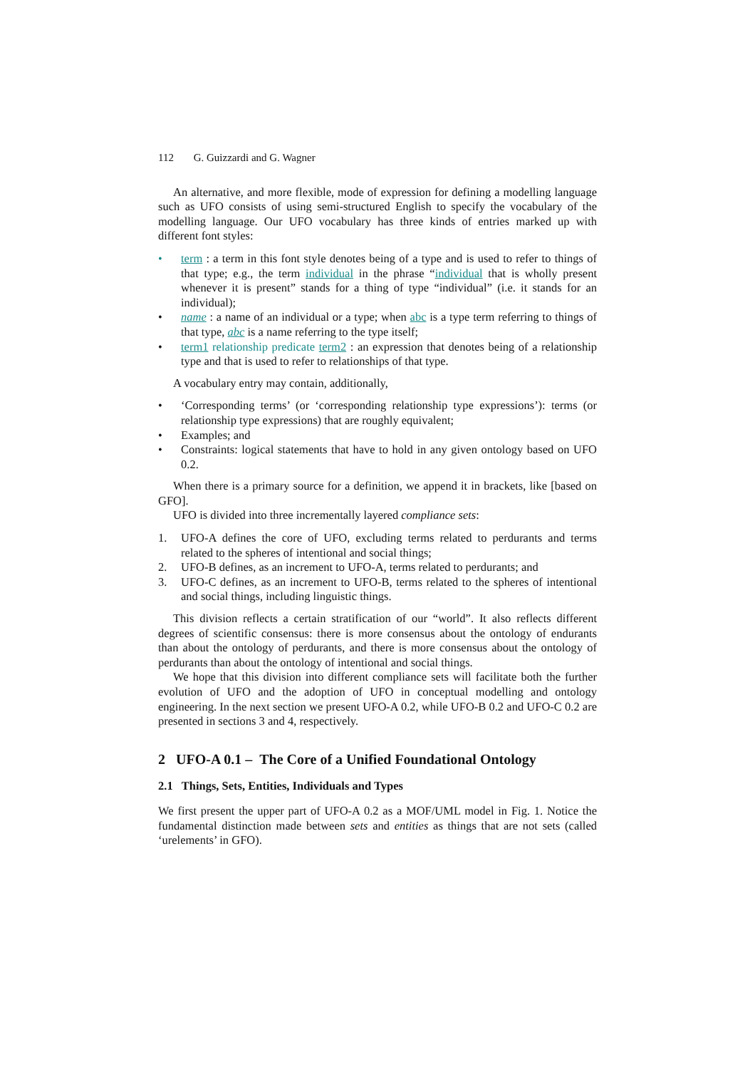112 G. Guizzardi and G. Wagner
An alternative, and more flexible, mode of expression for defining a modelling language such as UFO consists of using semi-structured English to specify the vocabulary of the modelling language. Our UFO vocabulary has three kinds of entries marked up with different font styles:
• term : a term in this font style denotes being of a type and is used to refer to things of that type; e.g., the term individual in the phrase “individual that is wholly present whenever it is present” stands for a thing of type “individual” (i.e. it stands for an individual);
• name : a name of an individual or a type; when abc is a type term referring to things of that type, abc is a name referring to the type itself;
• term1 relationship predicate term2 : an expression that denotes being of a relationship type and that is used to refer to relationships of that type.
A vocabulary entry may contain, additionally,
• ‘Corresponding terms’ (or ‘corresponding relationship type expressions’): terms (or relationship type expressions) that are roughly equivalent;
• Examples; and
• Constraints: logical statements that have to hold in any given ontology based on UFO 0.2.
When there is a primary source for a definition, we append it in brackets, like [based on GFO].
UFO is divided into three incrementally layered compliance sets:
1. UFO-A defines the core of UFO, excluding terms related to perdurants and terms related to the spheres of intentional and social things;
2. UFO-B defines, as an increment to UFO-A, terms related to perdurants; and
3. UFO-C defines, as an increment to UFO-B, terms related to the spheres of intentional and social things, including linguistic things.
This division reflects a certain stratification of our “world”. It also reflects different degrees of scientific consensus: there is more consensus about the ontology of endurants than about the ontology of perdurants, and there is more consensus about the ontology of perdurants than about the ontology of intentional and social things.
We hope that this division into different compliance sets will facilitate both the further evolution of UFO and the adoption of UFO in conceptual modelling and ontology engineering. In the next section we present UFO-A 0.2, while UFO-B 0.2 and UFO-C 0.2 are presented in sections 3 and 4, respectively.
2 UFO-A 0.1 – The Core of a Unified Foundational Ontology
2.1 Things, Sets, Entities, Individuals and Types
We first present the upper part of UFO-A 0.2 as a MOF/UML model in Fig. 1. Notice the fundamental distinction made between sets and entities as things that are not sets (called ‘urelements’ in GFO).